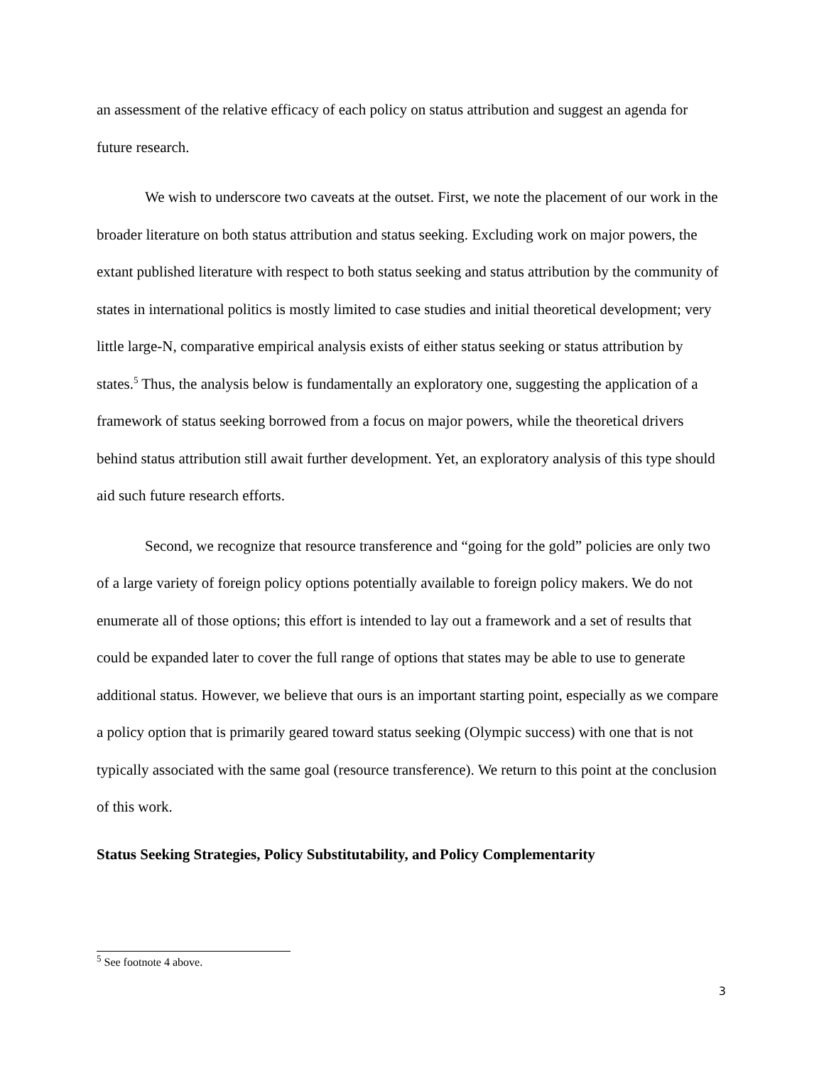an assessment of the relative efficacy of each policy on status attribution and suggest an agenda for future research.
We wish to underscore two caveats at the outset. First, we note the placement of our work in the broader literature on both status attribution and status seeking. Excluding work on major powers, the extant published literature with respect to both status seeking and status attribution by the community of states in international politics is mostly limited to case studies and initial theoretical development; very little large-N, comparative empirical analysis exists of either status seeking or status attribution by states.<sup>5</sup> Thus, the analysis below is fundamentally an exploratory one, suggesting the application of a framework of status seeking borrowed from a focus on major powers, while the theoretical drivers behind status attribution still await further development. Yet, an exploratory analysis of this type should aid such future research efforts.
Second, we recognize that resource transference and “going for the gold” policies are only two of a large variety of foreign policy options potentially available to foreign policy makers. We do not enumerate all of those options; this effort is intended to lay out a framework and a set of results that could be expanded later to cover the full range of options that states may be able to use to generate additional status. However, we believe that ours is an important starting point, especially as we compare a policy option that is primarily geared toward status seeking (Olympic success) with one that is not typically associated with the same goal (resource transference). We return to this point at the conclusion of this work.
Status Seeking Strategies, Policy Substitutability, and Policy Complementarity
<sup>5</sup> See footnote 4 above.
3